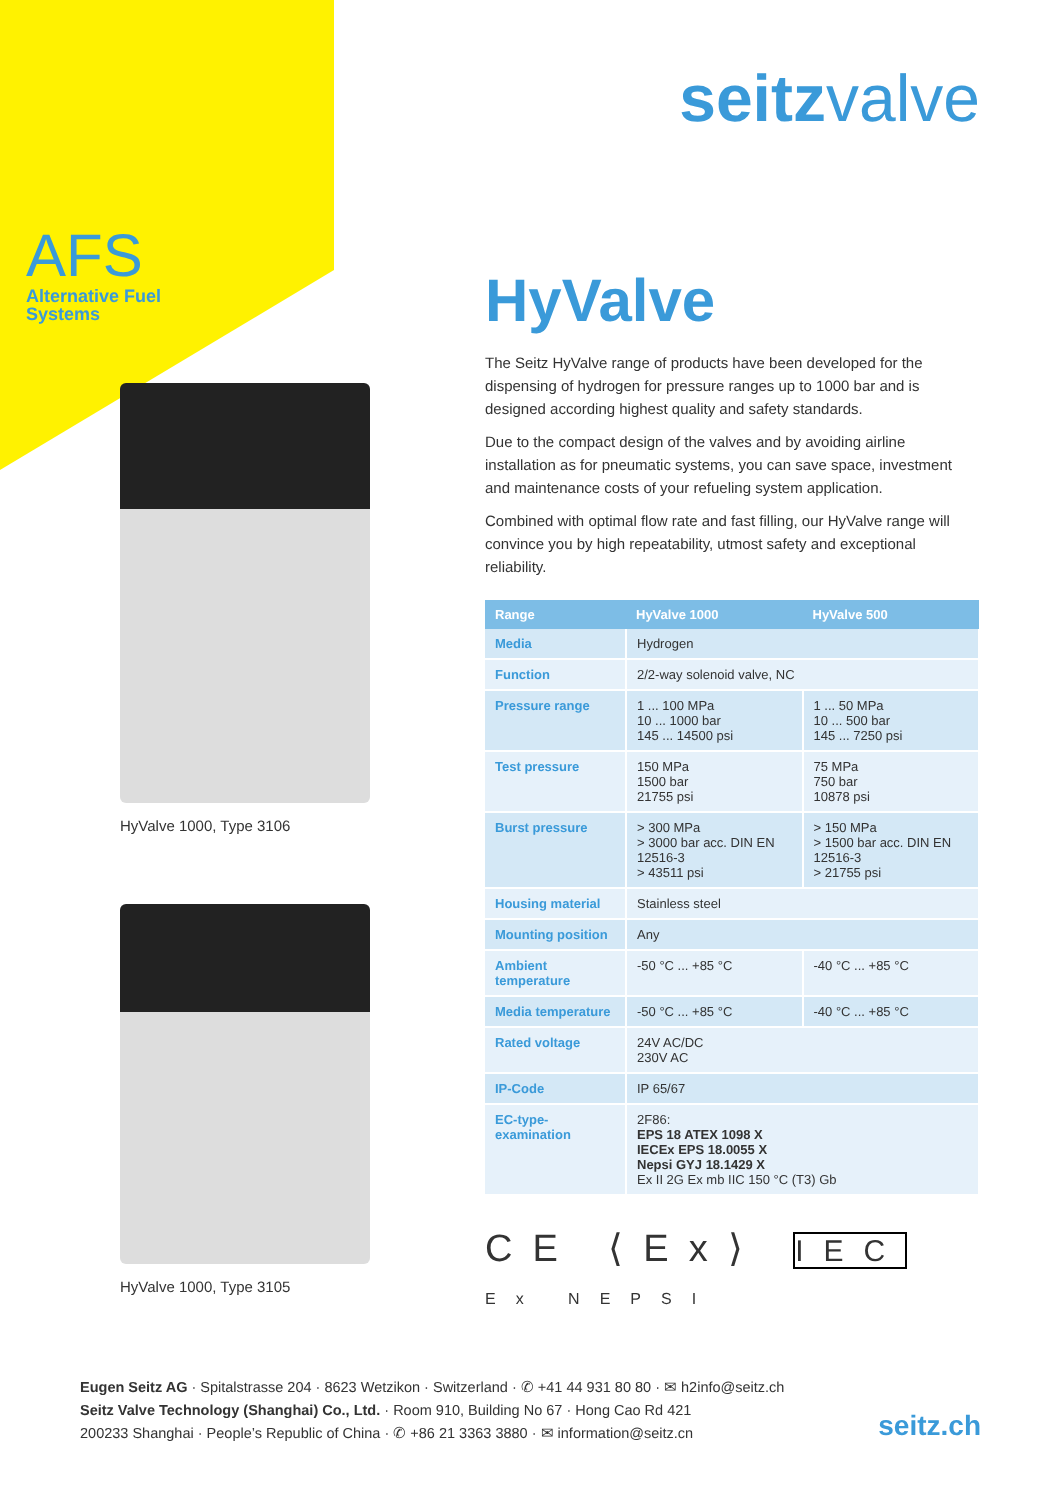AFS
Alternative Fuel
Systems
HyValve 1000, Type 3106
HyValve 1000, Type 3105
seitzvalve
HyValve
The Seitz HyValve range of products have been developed for the dispensing of hydrogen for pressure ranges up to 1000 bar and is designed according highest quality and safety standards.
Due to the compact design of the valves and by avoiding airline installation as for pneumatic systems, you can save space, investment and maintenance costs of your refueling system application.
Combined with optimal flow rate and fast filling, our HyValve range will convince you by high repeatability, utmost safety and exceptional reliability.
| Range | HyValve 1000 | HyValve 500 |
| --- | --- | --- |
| Media | Hydrogen | |
| Function | 2/2-way solenoid valve, NC | |
| Pressure range | 1 ... 100 MPa 10 ... 1000 bar 145 ... 14500 psi | 1 ... 50 MPa 10 ... 500 bar 145 ... 7250 psi |
| Test pressure | 150 MPa 1500 bar 21755 psi | 75 MPa 750 bar 10878 psi |
| Burst pressure | > 300 MPa > 3000 bar acc. DIN EN 12516-3 > 43511 psi | > 150 MPa > 1500 bar acc. DIN EN 12516-3 > 21755 psi |
| Housing material | Stainless steel | |
| Mounting position | Any | |
| Ambient temperature | -50 °C ... +85 °C | -40 °C ... +85 °C |
| Media temperature | -50 °C ... +85 °C | -40 °C ... +85 °C |
| Rated voltage | 24V AC/DC 230V AC | |
| IP-Code | IP 65/67 | |
| EC-type-examination | 2F86: EPS 18 ATEX 1098 X IECEx EPS 18.0055 X Nepsi GYJ 18.1429 X Ex II 2G Ex mb IIC 150 °C (T3) Gb | |
CE ⟨Ex⟩ IEC Ex NEPSI
Eugen Seitz AG · Spitalstrasse 204 · 8623 Wetzikon · Switzerland · ✆ +41 44 931 80 80 · ✉ h2info@seitz.ch
Seitz Valve Technology (Shanghai) Co., Ltd. · Room 910, Building No 67 · Hong Cao Rd 421
200233 Shanghai · People’s Republic of China · ✆ +86 21 3363 3880 · ✉ information@seitz.cn
seitz.ch